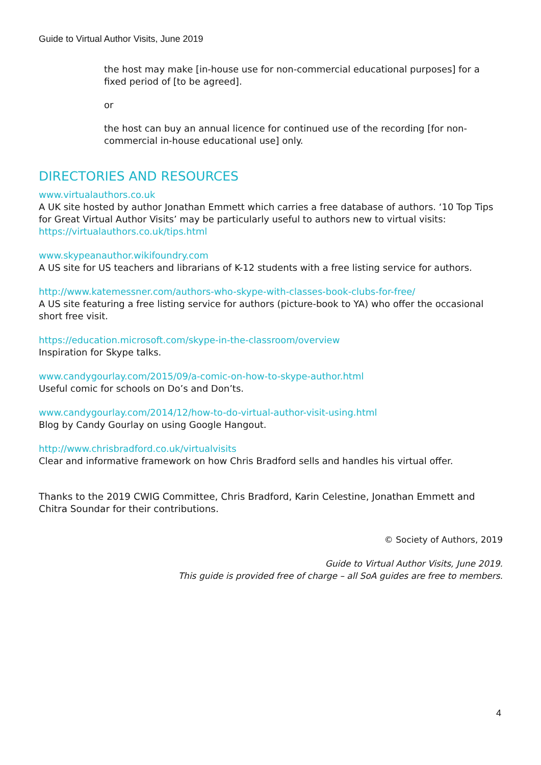Guide to Virtual Author Visits, June 2019
the host may make [in-house use for non-commercial educational purposes] for a fixed period of [to be agreed].
or
the host can buy an annual licence for continued use of the recording [for non-commercial in-house educational use] only.
DIRECTORIES AND RESOURCES
www.virtualauthors.co.uk
A UK site hosted by author Jonathan Emmett which carries a free database of authors. ‘10 Top Tips for Great Virtual Author Visits’ may be particularly useful to authors new to virtual visits: https://virtualauthors.co.uk/tips.html
www.skypeanauthor.wikifoundry.com
A US site for US teachers and librarians of K-12 students with a free listing service for authors.
http://www.katemessner.com/authors-who-skype-with-classes-book-clubs-for-free/
A US site featuring a free listing service for authors (picture-book to YA) who offer the occasional short free visit.
https://education.microsoft.com/skype-in-the-classroom/overview
Inspiration for Skype talks.
www.candygourlay.com/2015/09/a-comic-on-how-to-skype-author.html
Useful comic for schools on Do’s and Don’ts.
www.candygourlay.com/2014/12/how-to-do-virtual-author-visit-using.html
Blog by Candy Gourlay on using Google Hangout.
http://www.chrisbradford.co.uk/virtualvisits
Clear and informative framework on how Chris Bradford sells and handles his virtual offer.
Thanks to the 2019 CWIG Committee, Chris Bradford, Karin Celestine, Jonathan Emmett and Chitra Soundar for their contributions.
© Society of Authors, 2019
Guide to Virtual Author Visits, June 2019.
This guide is provided free of charge – all SoA guides are free to members.
4